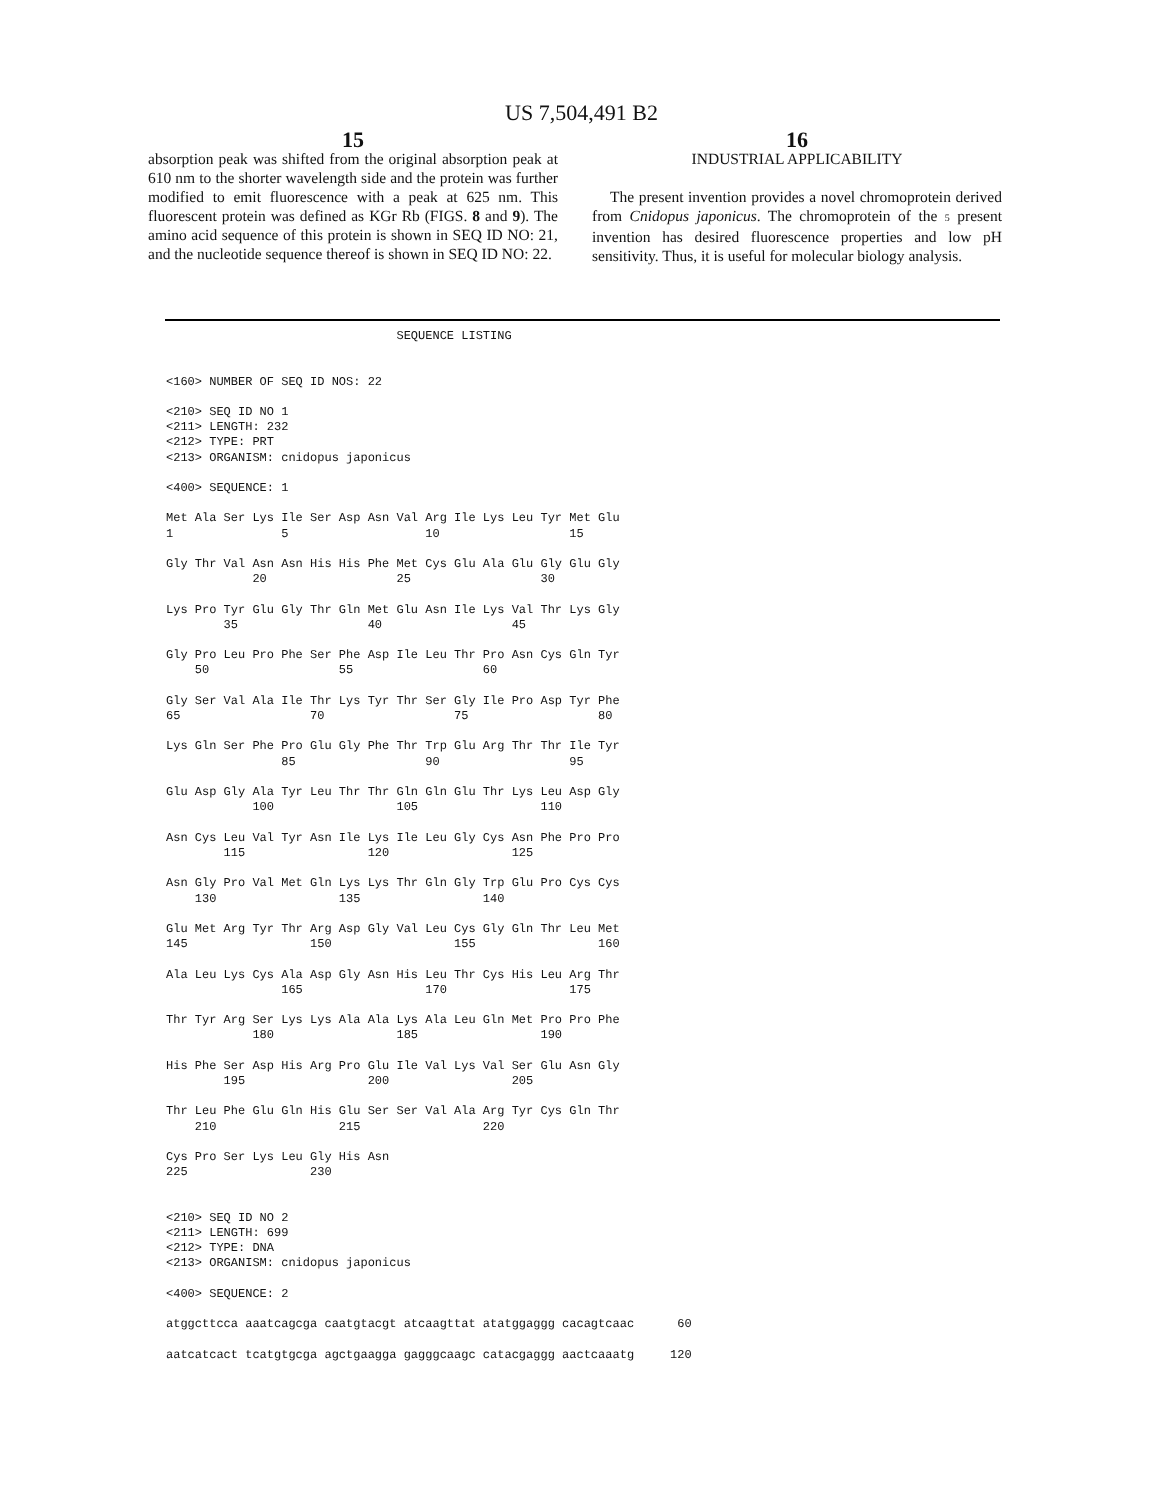US 7,504,491 B2
15
absorption peak was shifted from the original absorption peak at 610 nm to the shorter wavelength side and the protein was further modified to emit fluorescence with a peak at 625 nm. This fluorescent protein was defined as KGr Rb (FIGS. 8 and 9). The amino acid sequence of this protein is shown in SEQ ID NO: 21, and the nucleotide sequence thereof is shown in SEQ ID NO: 22.
16
INDUSTRIAL APPLICABILITY
The present invention provides a novel chromoprotein derived from Cnidopus japonicus. The chromoprotein of the 5 present invention has desired fluorescence properties and low pH sensitivity. Thus, it is useful for molecular biology analysis.
                                SEQUENCE LISTING


<160> NUMBER OF SEQ ID NOS: 22

<210> SEQ ID NO 1
<211> LENGTH: 232
<212> TYPE: PRT
<213> ORGANISM: cnidopus japonicus

<400> SEQUENCE: 1

Met Ala Ser Lys Ile Ser Asp Asn Val Arg Ile Lys Leu Tyr Met Glu
1               5                   10                  15

Gly Thr Val Asn Asn His His Phe Met Cys Glu Ala Glu Gly Glu Gly
            20                  25                  30

Lys Pro Tyr Glu Gly Thr Gln Met Glu Asn Ile Lys Val Thr Lys Gly
        35                  40                  45

Gly Pro Leu Pro Phe Ser Phe Asp Ile Leu Thr Pro Asn Cys Gln Tyr
    50                  55                  60

Gly Ser Val Ala Ile Thr Lys Tyr Thr Ser Gly Ile Pro Asp Tyr Phe
65                  70                  75                  80

Lys Gln Ser Phe Pro Glu Gly Phe Thr Trp Glu Arg Thr Thr Ile Tyr
                85                  90                  95

Glu Asp Gly Ala Tyr Leu Thr Thr Gln Gln Glu Thr Lys Leu Asp Gly
            100                 105                 110

Asn Cys Leu Val Tyr Asn Ile Lys Ile Leu Gly Cys Asn Phe Pro Pro
        115                 120                 125

Asn Gly Pro Val Met Gln Lys Lys Thr Gln Gly Trp Glu Pro Cys Cys
    130                 135                 140

Glu Met Arg Tyr Thr Arg Asp Gly Val Leu Cys Gly Gln Thr Leu Met
145                 150                 155                 160

Ala Leu Lys Cys Ala Asp Gly Asn His Leu Thr Cys His Leu Arg Thr
                165                 170                 175

Thr Tyr Arg Ser Lys Lys Ala Ala Lys Ala Leu Gln Met Pro Pro Phe
            180                 185                 190

His Phe Ser Asp His Arg Pro Glu Ile Val Lys Val Ser Glu Asn Gly
        195                 200                 205

Thr Leu Phe Glu Gln His Glu Ser Ser Val Ala Arg Tyr Cys Gln Thr
    210                 215                 220

Cys Pro Ser Lys Leu Gly His Asn
225                 230


<210> SEQ ID NO 2
<211> LENGTH: 699
<212> TYPE: DNA
<213> ORGANISM: cnidopus japonicus

<400> SEQUENCE: 2

atggcttcca aaatcagcga caatgtacgt atcaagttat atatggaggg cacagtcaac      60

aatcatcact tcatgtgcga agctgaagga gagggcaagc catacgaggg aactcaaatg     120